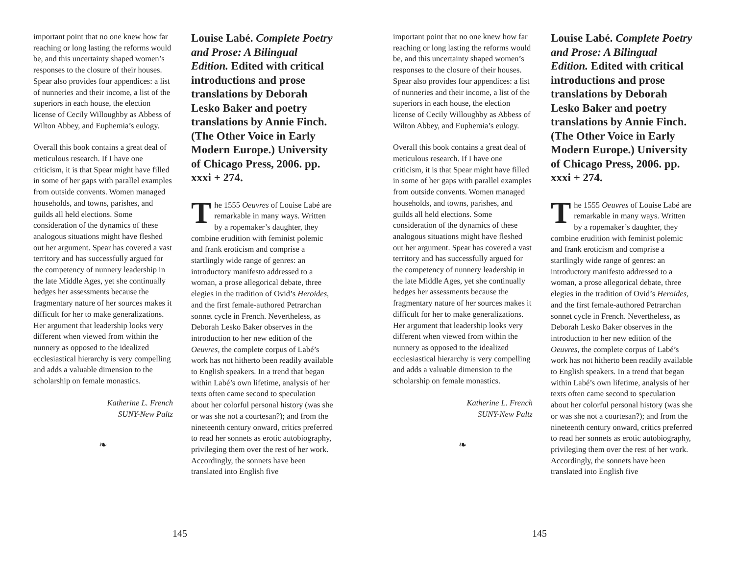important point that no one knew how far reaching or long lasting the reforms would be, and this uncertainty shaped women’s responses to the closure of their houses. Spear also provides four appendices: a list of nunneries and their income, a list of the superiors in each house, the election license of Cecily Willoughby as Abbess of Wilton Abbey, and Euphemia’s eulogy.
Overall this book contains a great deal of meticulous research. If I have one criticism, it is that Spear might have filled in some of her gaps with parallel examples from outside convents. Women managed households, and towns, parishes, and guilds all held elections. Some consideration of the dynamics of these analogous situations might have fleshed out her argument. Spear has covered a vast territory and has successfully argued for the competency of nunnery leadership in the late Middle Ages, yet she continually hedges her assessments because the fragmentary nature of her sources makes it difficult for her to make generalizations. Her argument that leadership looks very different when viewed from within the nunnery as opposed to the idealized ecclesiastical hierarchy is very compelling and adds a valuable dimension to the scholarship on female monastics.
Katherine L. French
SUNY-New Paltz
❧
Louise Labé. Complete Poetry and Prose: A Bilingual Edition. Edited with critical introductions and prose translations by Deborah Lesko Baker and poetry translations by Annie Finch. (The Other Voice in Early Modern Europe.) University of Chicago Press, 2006. pp. xxxi + 274.
The 1555 Oeuvres of Louise Labé are remarkable in many ways. Written by a ropemaker’s daughter, they combine erudition with feminist polemic and frank eroticism and comprise a startlingly wide range of genres: an introductory manifesto addressed to a woman, a prose allegorical debate, three elegies in the tradition of Ovid’s Heroides, and the first female-authored Petrarchan sonnet cycle in French. Nevertheless, as Deborah Lesko Baker observes in the introduction to her new edition of the Oeuvres, the complete corpus of Labé’s work has not hitherto been readily available to English speakers. In a trend that began within Labé’s own lifetime, analysis of her texts often came second to speculation about her colorful personal history (was she or was she not a courtesan?); and from the nineteenth century onward, critics preferred to read her sonnets as erotic autobiography, privileging them over the rest of her work. Accordingly, the sonnets have been translated into English five
145
important point that no one knew how far reaching or long lasting the reforms would be, and this uncertainty shaped women’s responses to the closure of their houses. Spear also provides four appendices: a list of nunneries and their income, a list of the superiors in each house, the election license of Cecily Willoughby as Abbess of Wilton Abbey, and Euphemia’s eulogy.
Overall this book contains a great deal of meticulous research. If I have one criticism, it is that Spear might have filled in some of her gaps with parallel examples from outside convents. Women managed households, and towns, parishes, and guilds all held elections. Some consideration of the dynamics of these analogous situations might have fleshed out her argument. Spear has covered a vast territory and has successfully argued for the competency of nunnery leadership in the late Middle Ages, yet she continually hedges her assessments because the fragmentary nature of her sources makes it difficult for her to make generalizations. Her argument that leadership looks very different when viewed from within the nunnery as opposed to the idealized ecclesiastical hierarchy is very compelling and adds a valuable dimension to the scholarship on female monastics.
Katherine L. French
SUNY-New Paltz
❧
Louise Labé. Complete Poetry and Prose: A Bilingual Edition. Edited with critical introductions and prose translations by Deborah Lesko Baker and poetry translations by Annie Finch. (The Other Voice in Early Modern Europe.) University of Chicago Press, 2006. pp. xxxi + 274.
The 1555 Oeuvres of Louise Labé are remarkable in many ways. Written by a ropemaker’s daughter, they combine erudition with feminist polemic and frank eroticism and comprise a startlingly wide range of genres: an introductory manifesto addressed to a woman, a prose allegorical debate, three elegies in the tradition of Ovid’s Heroides, and the first female-authored Petrarchan sonnet cycle in French. Nevertheless, as Deborah Lesko Baker observes in the introduction to her new edition of the Oeuvres, the complete corpus of Labé’s work has not hitherto been readily available to English speakers. In a trend that began within Labé’s own lifetime, analysis of her texts often came second to speculation about her colorful personal history (was she or was she not a courtesan?); and from the nineteenth century onward, critics preferred to read her sonnets as erotic autobiography, privileging them over the rest of her work. Accordingly, the sonnets have been translated into English five
145